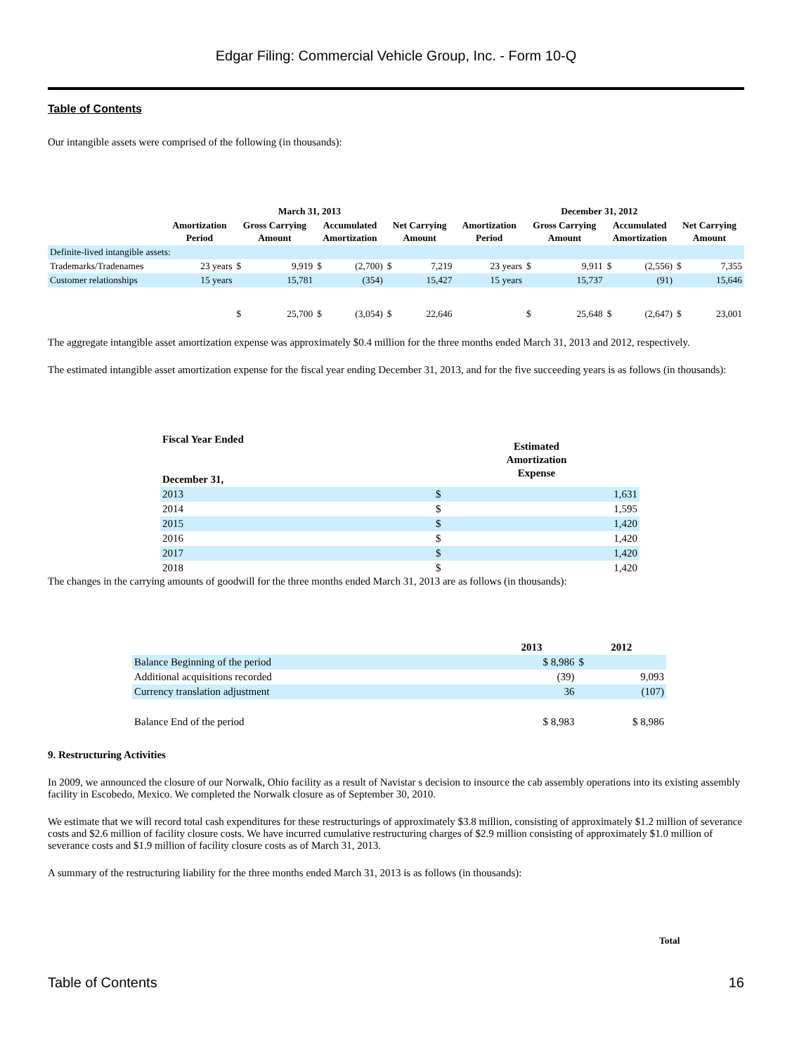Edgar Filing: Commercial Vehicle Group, Inc. - Form 10-Q
Table of Contents
Our intangible assets were comprised of the following (in thousands):
| | March 31, 2013 | | | | | | | December 31, 2012 | | | | | | |
| --- | --- | --- | --- | --- | --- | --- | --- | --- | --- | --- | --- | --- | --- | --- |
| | Amortization Period | Gross Carrying Amount | | Accumulated Amortization | | Net Carrying Amount | | Amortization Period | Gross Carrying Amount | | Accumulated Amortization | | Net Carrying Amount | |
| Definite-lived intangible assets: | | | | | | | | | | | | | | |
| Trademarks/Tradenames | 23 years | $ | 9,919 | $ | (2,700) | $ | 7,219 | 23 years | $ | 9,911 | $ | (2,556) | $ | 7,355 |
| Customer relationships | 15 years | | 15,781 | | (354) | | 15,427 | 15 years | | 15,737 | | (91) | | 15,646 |
| | | $ | 25,700 | $ | (3,054) | $ | 22,646 | | $ | 25,648 | $ | (2,647) | $ | 23,001 |
The aggregate intangible asset amortization expense was approximately $0.4 million for the three months ended March 31, 2013 and 2012, respectively.
The estimated intangible asset amortization expense for the fiscal year ending December 31, 2013, and for the five succeeding years is as follows (in thousands):
| Fiscal Year Ended December 31, | Estimated Amortization Expense | |
| --- | --- | --- |
| 2013 | $ | 1,631 |
| 2014 | $ | 1,595 |
| 2015 | $ | 1,420 |
| 2016 | $ | 1,420 |
| 2017 | $ | 1,420 |
| 2018 | $ | 1,420 |
The changes in the carrying amounts of goodwill for the three months ended March 31, 2013 are as follows (in thousands):
| | 2013 | 2012 |
| --- | --- | --- |
| Balance Beginning of the period | $ 8,986 | $ |
| Additional acquisitions recorded | (39) | 9,093 |
| Currency translation adjustment | 36 | (107) |
| Balance End of the period | $ 8,983 | $ 8,986 |
9. Restructuring Activities
In 2009, we announced the closure of our Norwalk, Ohio facility as a result of Navistar s decision to insource the cab assembly operations into its existing assembly facility in Escobedo, Mexico. We completed the Norwalk closure as of September 30, 2010.
We estimate that we will record total cash expenditures for these restructurings of approximately $3.8 million, consisting of approximately $1.2 million of severance costs and $2.6 million of facility closure costs. We have incurred cumulative restructuring charges of $2.9 million consisting of approximately $1.0 million of severance costs and $1.9 million of facility closure costs as of March 31, 2013.
A summary of the restructuring liability for the three months ended March 31, 2013 is as follows (in thousands):
Total
Table of Contents 16